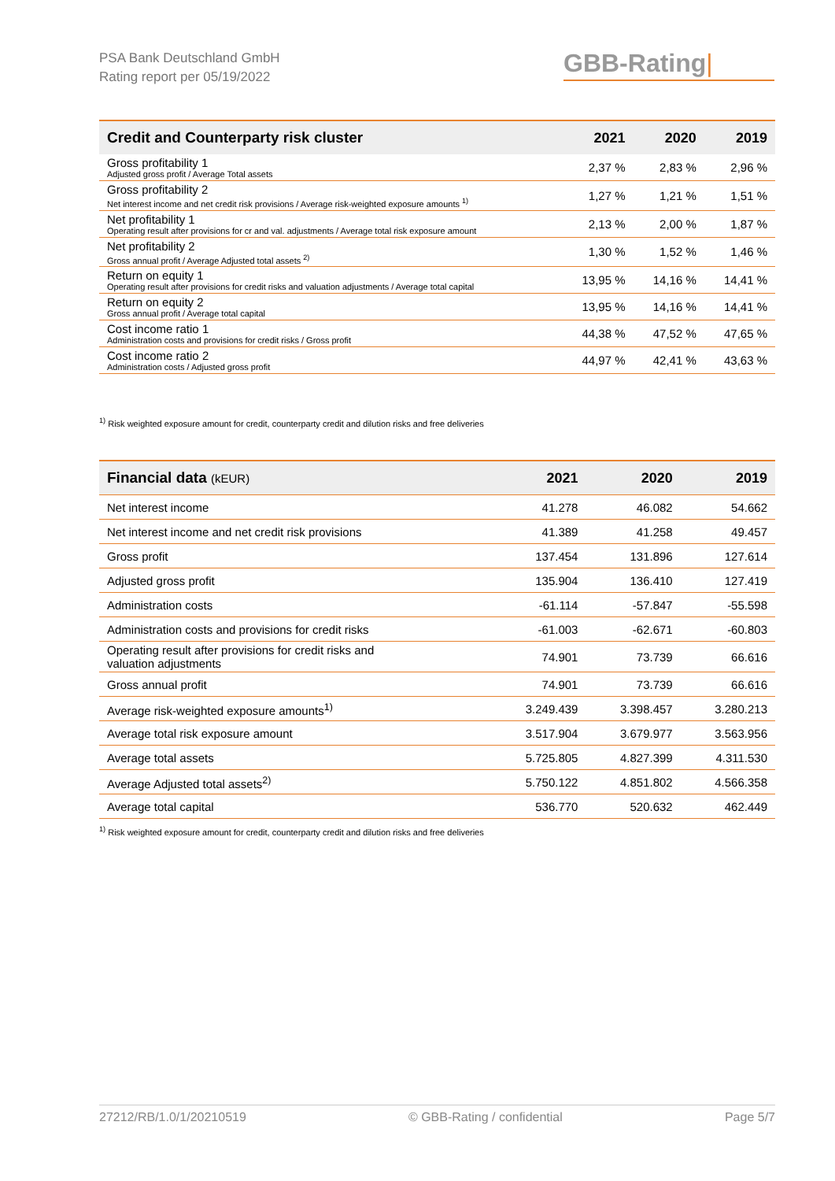PSA Bank Deutschland GmbH
Rating report per 05/19/2022
GBB-Rating|
| Credit and Counterparty risk cluster | 2021 | 2020 | 2019 |
| --- | --- | --- | --- |
| Gross profitability 1 Adjusted gross profit / Average Total assets | 2,37 % | 2,83 % | 2,96 % |
| Gross profitability 2 Net interest income and net credit risk provisions / Average risk-weighted exposure amounts <sup>1)</sup> | 1,27 % | 1,21 % | 1,51 % |
| Net profitability 1 Operating result after provisions for cr and val. adjustments / Average total risk exposure amount | 2,13 % | 2,00 % | 1,87 % |
| Net profitability 2 Gross annual profit / Average Adjusted total assets <sup>2)</sup> | 1,30 % | 1,52 % | 1,46 % |
| Return on equity 1 Operating result after provisions for credit risks and valuation adjustments / Average total capital | 13,95 % | 14,16 % | 14,41 % |
| Return on equity 2 Gross annual profit / Average total capital | 13,95 % | 14,16 % | 14,41 % |
| Cost income ratio 1 Administration costs and provisions for credit risks / Gross profit | 44,38 % | 47,52 % | 47,65 % |
| Cost income ratio 2 Administration costs / Adjusted gross profit | 44,97 % | 42,41 % | 43,63 % |
<sup>1)</sup> Risk weighted exposure amount for credit, counterparty credit and dilution risks and free deliveries
| Financial data (kEUR) | 2021 | 2020 | 2019 |
| --- | --- | --- | --- |
| Net interest income | 41.278 | 46.082 | 54.662 |
| Net interest income and net credit risk provisions | 41.389 | 41.258 | 49.457 |
| Gross profit | 137.454 | 131.896 | 127.614 |
| Adjusted gross profit | 135.904 | 136.410 | 127.419 |
| Administration costs | -61.114 | -57.847 | -55.598 |
| Administration costs and provisions for credit risks | -61.003 | -62.671 | -60.803 |
| Operating result after provisions for credit risks and valuation adjustments | 74.901 | 73.739 | 66.616 |
| Gross annual profit | 74.901 | 73.739 | 66.616 |
| Average risk-weighted exposure amounts<sup>1)</sup> | 3.249.439 | 3.398.457 | 3.280.213 |
| Average total risk exposure amount | 3.517.904 | 3.679.977 | 3.563.956 |
| Average total assets | 5.725.805 | 4.827.399 | 4.311.530 |
| Average Adjusted total assets<sup>2)</sup> | 5.750.122 | 4.851.802 | 4.566.358 |
| Average total capital | 536.770 | 520.632 | 462.449 |
<sup>1)</sup> Risk weighted exposure amount for credit, counterparty credit and dilution risks and free deliveries
27212/RB/1.0/1/20210519 © GBB-Rating / confidential Page 5/7